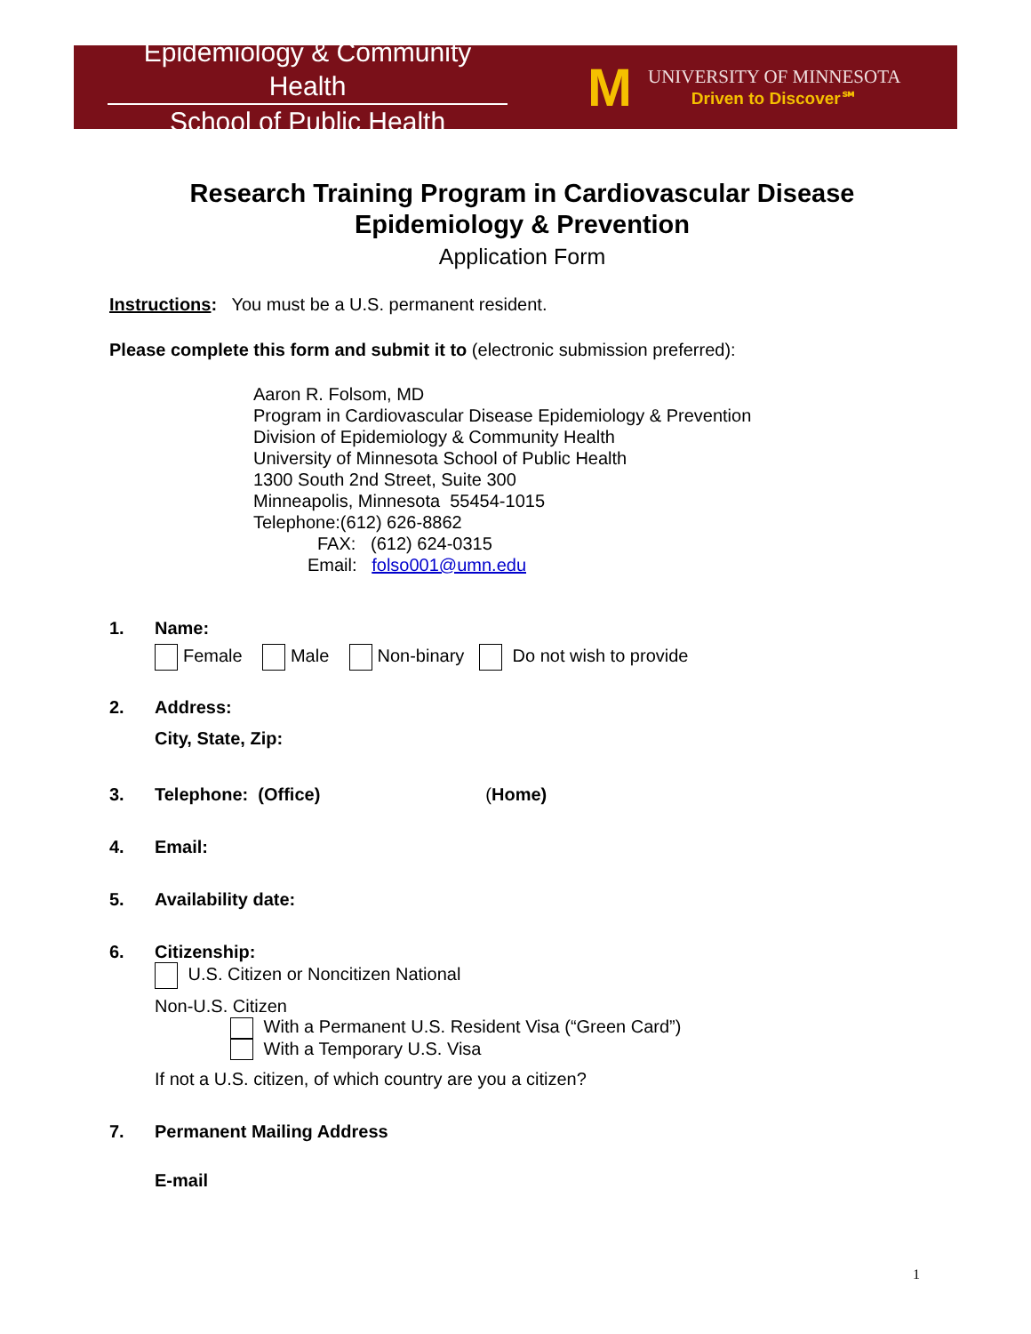Epidemiology & Community Health
School of Public Health
M
UNIVERSITY OF MINNESOTA
Driven to Discover℠
Research Training Program in Cardiovascular Disease
Epidemiology & Prevention
Application Form
Instructions: You must be a U.S. permanent resident.
Please complete this form and submit it to (electronic submission preferred):
Aaron R. Folsom, MD
Program in Cardiovascular Disease Epidemiology & Prevention
Division of Epidemiology & Community Health
University of Minnesota School of Public Health
1300 South 2nd Street, Suite 300
Minneapolis, Minnesota 55454-1015
Telephone:(612) 626-8862
FAX: (612) 624-0315
Email: folso001@umn.edu
1. Name:
Female Male Non-binary Do not wish to provide
2. Address:
City, State, Zip:
3. Telephone: (Office) (Home)
4. Email:
5. Availability date:
6. Citizenship:
U.S. Citizen or Noncitizen National
Non-U.S. Citizen
With a Permanent U.S. Resident Visa (“Green Card”)
With a Temporary U.S. Visa
If not a U.S. citizen, of which country are you a citizen?
7. Permanent Mailing Address
E-mail
1